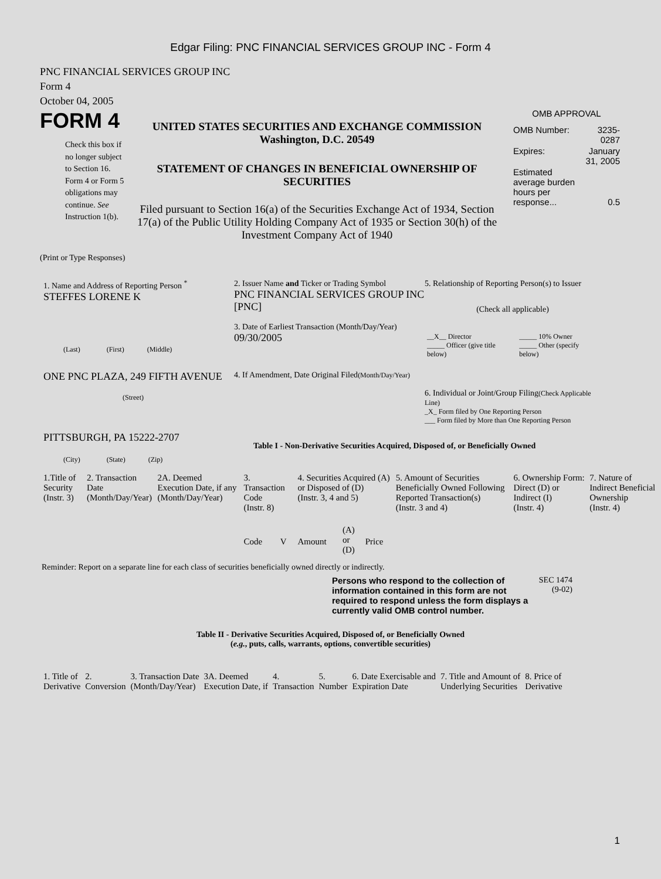Edgar Filing: PNC FINANCIAL SERVICES GROUP INC - Form 4
PNC FINANCIAL SERVICES GROUP INC
Form 4
October 04, 2005
FORM 4
Check this box if no longer subject to Section 16. Form 4 or Form 5 obligations may continue. See Instruction 1(b).
UNITED STATES SECURITIES AND EXCHANGE COMMISSION
Washington, D.C. 20549
STATEMENT OF CHANGES IN BENEFICIAL OWNERSHIP OF SECURITIES
Filed pursuant to Section 16(a) of the Securities Exchange Act of 1934, Section 17(a) of the Public Utility Holding Company Act of 1935 or Section 30(h) of the Investment Company Act of 1940
OMB APPROVAL
| OMB Number: | 3235-0287 |
| Expires: | January 31, 2005 |
| Estimated average burden hours per response... | 0.5 |
(Print or Type Responses)
1. Name and Address of Reporting Person <sup>*</sup>
STEFFES LORENE K
(Last) (First) (Middle)
ONE PNC PLAZA, 249 FIFTH AVENUE
(Street)
PITTSBURGH, PA 15222-2707
(City) (State) (Zip)
2. Issuer Name and Ticker or Trading Symbol
PNC FINANCIAL SERVICES GROUP INC [PNC]
3. Date of Earliest Transaction (Month/Day/Year)
09/30/2005
4. If Amendment, Date Original Filed(Month/Day/Year)
5. Relationship of Reporting Person(s) to Issuer
(Check all applicable)
| __X__ Director _____ Officer (give title below) | _____ 10% Owner _____ Other (specify below) |
6. Individual or Joint/Group Filing(Check Applicable Line)
_X_ Form filed by One Reporting Person
___ Form filed by More than One Reporting Person
Table I - Non-Derivative Securities Acquired, Disposed of, or Beneficially Owned
| 1.Title of Security (Instr. 3) | 2. Transaction Date (Month/Day/Year) | 2A. Deemed Execution Date, if any (Month/Day/Year) | 3. Transaction Code (Instr. 8) | | 4. Securities Acquired (A) or Disposed of (D) (Instr. 3, 4 and 5) | | | 5. Amount of Securities Beneficially Owned Following Reported Transaction(s) (Instr. 3 and 4) | 6. Ownership Form: Direct (D) or Indirect (I) (Instr. 4) | 7. Nature of Indirect Beneficial Ownership (Instr. 4) |
| --- | --- | --- | --- | --- | --- | --- | --- | --- | --- | --- |
| | | | Code | V | Amount | (A) or (D) | Price | | | |
Reminder: Report on a separate line for each class of securities beneficially owned directly or indirectly.
Persons who respond to the collection of information contained in this form are not required to respond unless the form displays a currently valid OMB control number.
SEC 1474
(9-02)
Table II - Derivative Securities Acquired, Disposed of, or Beneficially Owned
(e.g., puts, calls, warrants, options, convertible securities)
| 1. Title of Derivative | 2. Conversion | 3. Transaction Date (Month/Day/Year) | 3A. Deemed Execution Date, if | 4. Transaction | 5. Number | 6. Date Exercisable and Expiration Date | 7. Title and Amount of Underlying Securities | 8. Price of Derivative |
| --- | --- | --- | --- | --- | --- | --- | --- | --- |
1